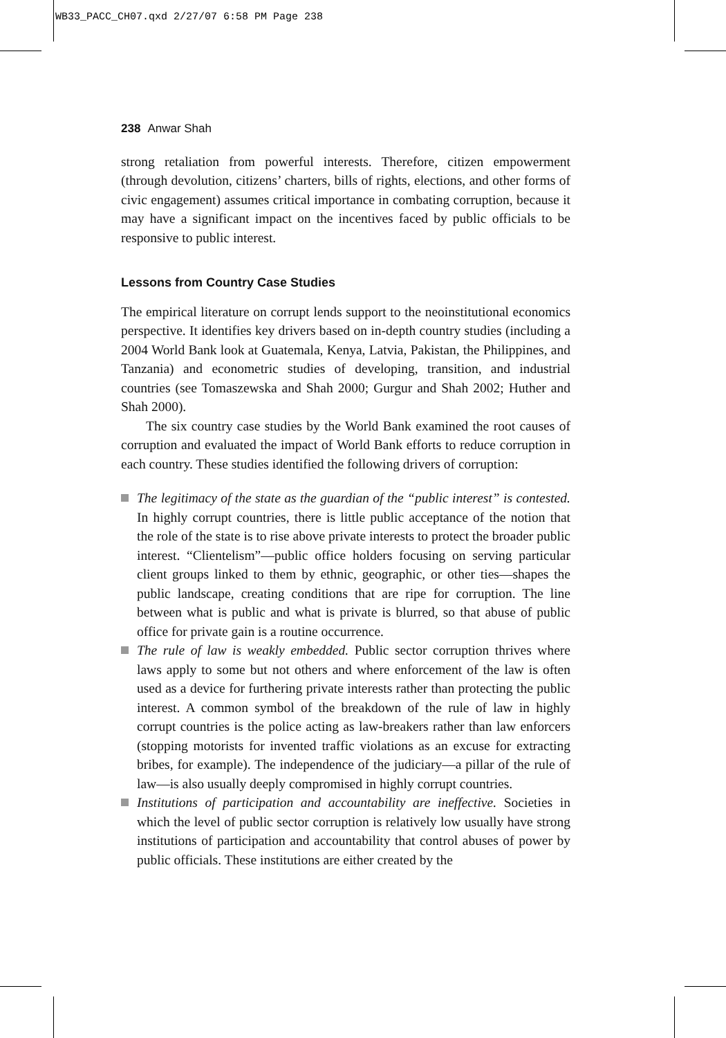WB33_PACC_CH07.qxd 2/27/07 6:58 PM Page 238
238 Anwar Shah
strong retaliation from powerful interests. Therefore, citizen empowerment (through devolution, citizens’ charters, bills of rights, elections, and other forms of civic engagement) assumes critical importance in combating corruption, because it may have a significant impact on the incentives faced by public officials to be responsive to public interest.
Lessons from Country Case Studies
The empirical literature on corrupt lends support to the neoinstitutional economics perspective. It identifies key drivers based on in-depth country studies (including a 2004 World Bank look at Guatemala, Kenya, Latvia, Pakistan, the Philippines, and Tanzania) and econometric studies of developing, transition, and industrial countries (see Tomaszewska and Shah 2000; Gurgur and Shah 2002; Huther and Shah 2000).
The six country case studies by the World Bank examined the root causes of corruption and evaluated the impact of World Bank efforts to reduce corruption in each country. These studies identified the following drivers of corruption:
The legitimacy of the state as the guardian of the “public interest” is contested. In highly corrupt countries, there is little public acceptance of the notion that the role of the state is to rise above private interests to protect the broader public interest. “Clientelism”—public office holders focusing on serving particular client groups linked to them by ethnic, geographic, or other ties—shapes the public landscape, creating conditions that are ripe for corruption. The line between what is public and what is private is blurred, so that abuse of public office for private gain is a routine occurrence.
The rule of law is weakly embedded. Public sector corruption thrives where laws apply to some but not others and where enforcement of the law is often used as a device for furthering private interests rather than protecting the public interest. A common symbol of the breakdown of the rule of law in highly corrupt countries is the police acting as law-breakers rather than law enforcers (stopping motorists for invented traffic violations as an excuse for extracting bribes, for example). The independence of the judiciary—a pillar of the rule of law—is also usually deeply compromised in highly corrupt countries.
Institutions of participation and accountability are ineffective. Societies in which the level of public sector corruption is relatively low usually have strong institutions of participation and accountability that control abuses of power by public officials. These institutions are either created by the